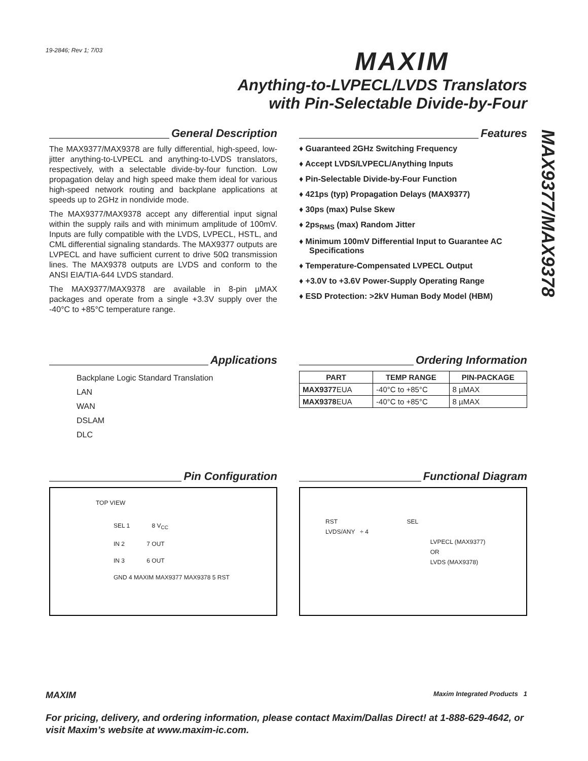19-2846; Rev 1; 7/03 MAXIM
Anything-to-LVPECL/LVDS Translators
with Pin-Selectable Divide-by-Four
MAX9377/MAX9378
General Description
The MAX9377/MAX9378 are fully differential, high-speed, low-jitter anything-to-LVPECL and anything-to-LVDS translators, respectively, with a selectable divide-by-four function. Low propagation delay and high speed make them ideal for various high-speed network routing and backplane applications at speeds up to 2GHz in nondivide mode.
The MAX9377/MAX9378 accept any differential input signal within the supply rails and with minimum amplitude of 100mV. Inputs are fully compatible with the LVDS, LVPECL, HSTL, and CML differential signaling standards. The MAX9377 outputs are LVPECL and have sufficient current to drive 50Ω transmission lines. The MAX9378 outputs are LVDS and conform to the ANSI EIA/TIA-644 LVDS standard.
The MAX9377/MAX9378 are available in 8-pin µMAX packages and operate from a single +3.3V supply over the -40°C to +85°C temperature range.
Features
♦ Guaranteed 2GHz Switching Frequency
♦ Accept LVDS/LVPECL/Anything Inputs
♦ Pin-Selectable Divide-by-Four Function
♦ 421ps (typ) Propagation Delays (MAX9377)
♦ 30ps (max) Pulse Skew
♦ 2ps<sub>RMS</sub> (max) Random Jitter
♦ Minimum 100mV Differential Input to Guarantee AC Specifications
♦ Temperature-Compensated LVPECL Output
♦ +3.0V to +3.6V Power-Supply Operating Range
♦ ESD Protection: >2kV Human Body Model (HBM)
Applications
Backplane Logic Standard Translation
LAN
WAN
DSLAM
DLC
Ordering Information
| PART | TEMP RANGE | PIN-PACKAGE |
| --- | --- | --- |
| MAX9377 EUA | -40°C to +85°C | 8 µMAX |
| MAX9378 EUA | -40°C to +85°C | 8 µMAX |
Pin Configuration
TOP VIEW
SEL 1 8 V<sub>CC</sub>
IN 2 7 OUT
IN 3 6 OUT
GND 4 MAXIM MAX9377 MAX9378 5 RST
Functional Diagram
RST SEL
LVDS/ANY ÷ 4
LVPECL (MAX9377)
OR
LVDS (MAX9378)
MAXIM Maxim Integrated Products 1
For pricing, delivery, and ordering information, please contact Maxim/Dallas Direct! at 1-888-629-4642, or visit Maxim’s website at www.maxim-ic.com.